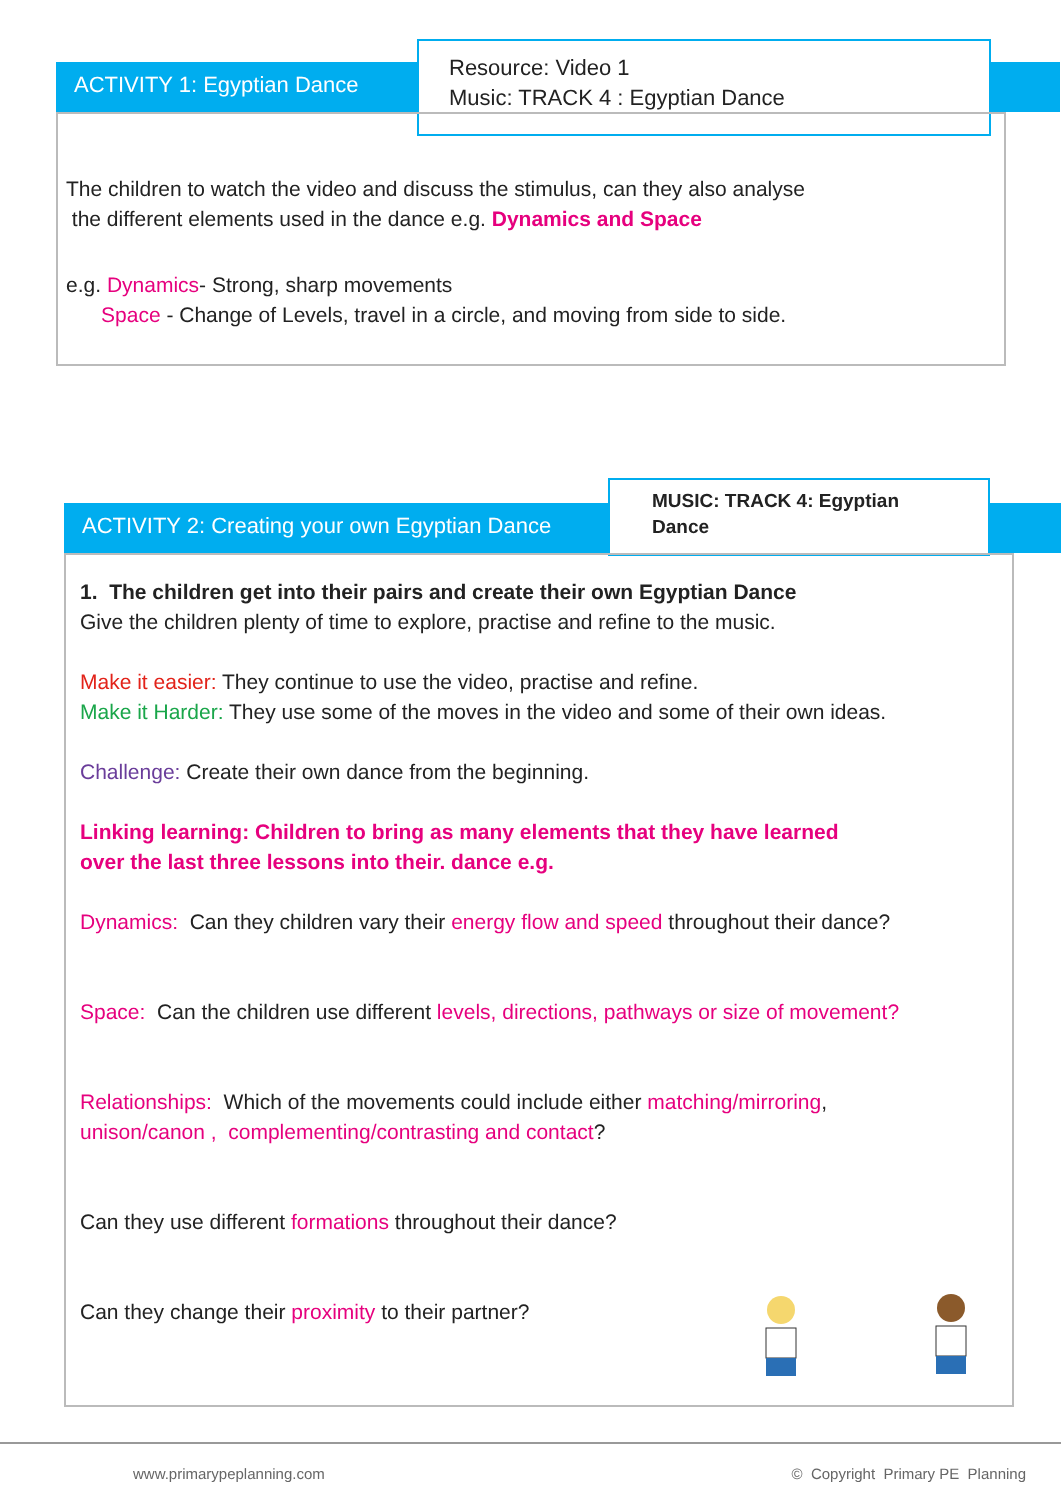ACTIVITY 1: Egyptian Dance
Resource: Video 1
Music: TRACK 4 : Egyptian Dance
The children to watch the video and discuss the stimulus, can they also analyse
the different elements used in the dance e.g. Dynamics and Space
e.g. Dynamics- Strong, sharp movements
Space - Change of Levels, travel in a circle, and moving from side to side.
ACTIVITY 2: Creating your own Egyptian Dance
MUSIC: TRACK 4: Egyptian
Dance
1. The children get into their pairs and create their own Egyptian Dance
Give the children plenty of time to explore, practise and refine to the music.
Make it easier: They continue to use the video, practise and refine.
Make it Harder: They use some of the moves in the video and some of their own ideas.
Challenge: Create their own dance from the beginning.
Linking learning: Children to bring as many elements that they have learned
over the last three lessons into their. dance e.g.
Dynamics: Can they children vary their energy flow and speed throughout their dance?
Space: Can the children use different levels, directions, pathways or size of movement?
Relationships: Which of the movements could include either matching/mirroring,
unison/canon , complementing/contrasting and contact?
Can they use different formations throughout their dance?
Can they change their proximity to their partner?
www.primarypeplanning.com
© Copyright Primary PE Planning